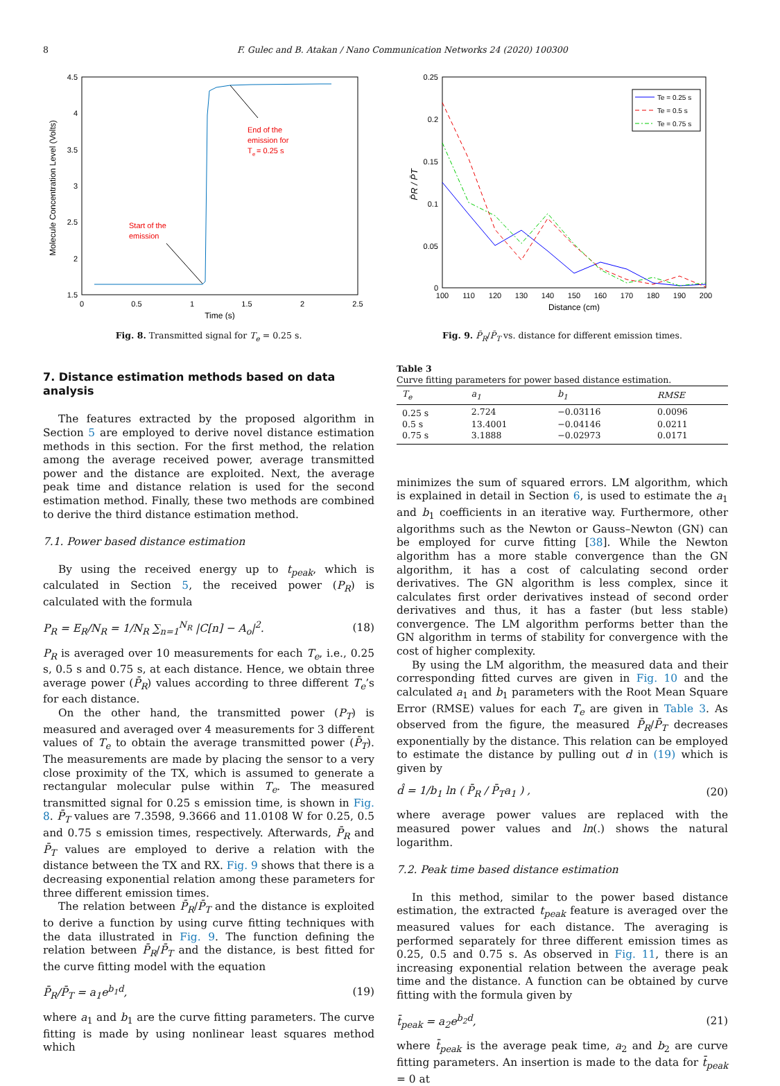8 F. Gulec and B. Atakan / Nano Communication Networks 24 (2020) 100300
4.5
4
3.5
3
2.5
2
1.5
0
0.5
1
1.5
2
2.5
Time (s)
Molecule Concentration Level (Volts)
End of the
emission for
T
e
= 0.25 s
Start of the
emission
Fig. 8. Transmitted signal for T<sub>e</sub> = 0.25 s.
7. Distance estimation methods based on data analysis
The features extracted by the proposed algorithm in Section 5 are employed to derive novel distance estimation methods in this section. For the first method, the relation among the average received power, average transmitted power and the distance are exploited. Next, the average peak time and distance relation is used for the second estimation method. Finally, these two methods are combined to derive the third distance estimation method.
7.1. Power based distance estimation
By using the received energy up to t<sub>peak</sub>, which is calculated in Section 5, the received power (P<sub>R</sub>) is calculated with the formula
P<sub>R</sub> = E<sub>R</sub>/N<sub>R</sub> = 1/N<sub>R</sub> ∑<sub>n=1</sub><sup>N<sub>R</sub></sup> |C[n] − A<sub>o</sub>|<sup>2</sup>. (18)
P<sub>R</sub> is averaged over 10 measurements for each T<sub>e</sub>, i.e., 0.25 s, 0.5 s and 0.75 s, at each distance. Hence, we obtain three average power (P̄<sub>R</sub>) values according to three different T<sub>e</sub>’s for each distance.
On the other hand, the transmitted power (P<sub>T</sub>) is measured and averaged over 4 measurements for 3 different values of T<sub>e</sub> to obtain the average transmitted power (P̄<sub>T</sub>). The measurements are made by placing the sensor to a very close proximity of the TX, which is assumed to generate a rectangular molecular pulse within T<sub>e</sub>. The measured transmitted signal for 0.25 s emission time, is shown in Fig. 8. P̄<sub>T</sub> values are 7.3598, 9.3666 and 11.0108 W for 0.25, 0.5 and 0.75 s emission times, respectively. Afterwards, P̄<sub>R</sub> and P̄<sub>T</sub> values are employed to derive a relation with the distance between the TX and RX. Fig. 9 shows that there is a decreasing exponential relation among these parameters for three different emission times.
The relation between P̄<sub>R</sub>/P̄<sub>T</sub> and the distance is exploited to derive a function by using curve fitting techniques with the data illustrated in Fig. 9. The function defining the relation between P̄<sub>R</sub>/P̄<sub>T</sub> and the distance, is best fitted for the curve fitting model with the equation
P̄<sub>R</sub>/P̄<sub>T</sub> = a<sub>1</sub>e<sup>b<sub>1</sub>d</sup>, (19)
where a<sub>1</sub> and b<sub>1</sub> are the curve fitting parameters. The curve fitting is made by using nonlinear least squares method which
0.25
0.2
0.15
0.1
0.05
0
100
110
120
130
140
150
160
170
180
190
200
Distance (cm)
P̄R / P̄T
Te = 0.25 s
Te = 0.5 s
Te = 0.75 s
Fig. 9. P̄<sub>R</sub>/P̄<sub>T</sub> vs. distance for different emission times.
Table 3
Curve fitting parameters for power based distance estimation.
| T<sub>e</sub> | a<sub>1</sub> | b<sub>1</sub> | RMSE |
| --- | --- | --- | --- |
| 0.25 s | 2.724 | −0.03116 | 0.0096 |
| 0.5 s | 13.4001 | −0.04146 | 0.0211 |
| 0.75 s | 3.1888 | −0.02973 | 0.0171 |
minimizes the sum of squared errors. LM algorithm, which is explained in detail in Section 6, is used to estimate the a<sub>1</sub> and b<sub>1</sub> coefficients in an iterative way. Furthermore, other algorithms such as the Newton or Gauss–Newton (GN) can be employed for curve fitting [38]. While the Newton algorithm has a more stable convergence than the GN algorithm, it has a cost of calculating second order derivatives. The GN algorithm is less complex, since it calculates first order derivatives instead of second order derivatives and thus, it has a faster (but less stable) convergence. The LM algorithm performs better than the GN algorithm in terms of stability for convergence with the cost of higher complexity.
By using the LM algorithm, the measured data and their corresponding fitted curves are given in Fig. 10 and the calculated a<sub>1</sub> and b<sub>1</sub> parameters with the Root Mean Square Error (RMSE) values for each T<sub>e</sub> are given in Table 3. As observed from the figure, the measured P̄<sub>R</sub>/P̄<sub>T</sub> decreases exponentially by the distance. This relation can be employed to estimate the distance by pulling out d in (19) which is given by
d̂ = 1/b<sub>1</sub> ln ( P̄<sub>R</sub> / P̄<sub>T</sub>a<sub>1</sub> ) , (20)
where average power values are replaced with the measured power values and ln(.) shows the natural logarithm.
7.2. Peak time based distance estimation
In this method, similar to the power based distance estimation, the extracted t<sub>peak</sub> feature is averaged over the measured values for each distance. The averaging is performed separately for three different emission times as 0.25, 0.5 and 0.75 s. As observed in Fig. 11, there is an increasing exponential relation between the average peak time and the distance. A function can be obtained by curve fitting with the formula given by
t̄<sub>peak</sub> = a<sub>2</sub>e<sup>b<sub>2</sub>d</sup>, (21)
where t̄<sub>peak</sub> is the average peak time, a<sub>2</sub> and b<sub>2</sub> are curve fitting parameters. An insertion is made to the data for t̄<sub>peak</sub> = 0 at